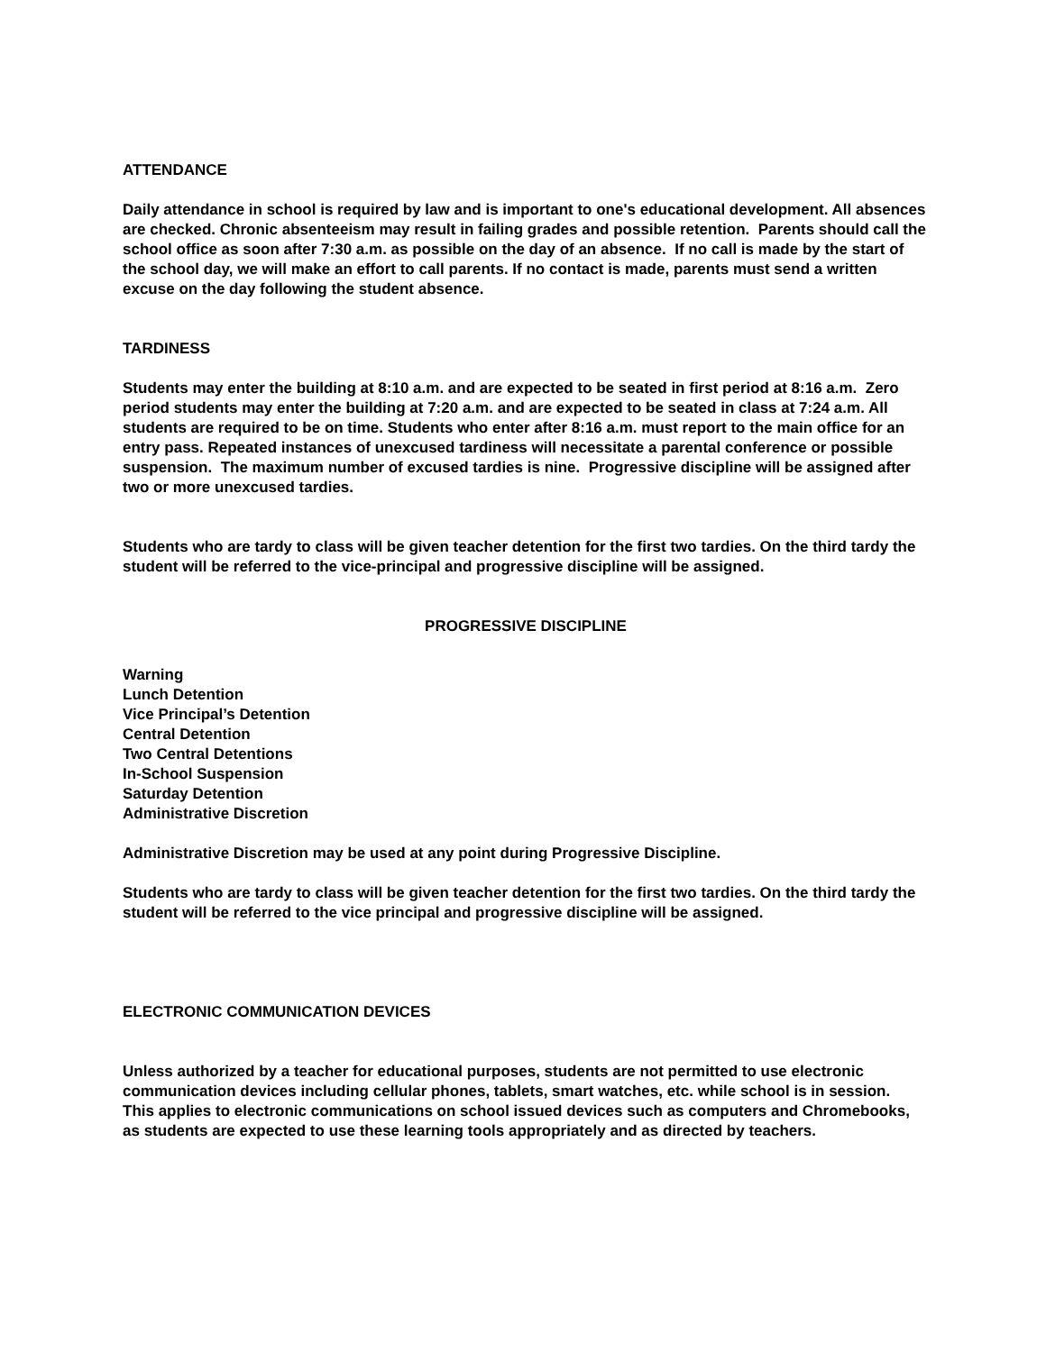ATTENDANCE
Daily attendance in school is required by law and is important to one's educational development. All absences are checked. Chronic absenteeism may result in failing grades and possible retention. Parents should call the school office as soon after 7:30 a.m. as possible on the day of an absence. If no call is made by the start of the school day, we will make an effort to call parents. If no contact is made, parents must send a written excuse on the day following the student absence.
TARDINESS
Students may enter the building at 8:10 a.m. and are expected to be seated in first period at 8:16 a.m. Zero period students may enter the building at 7:20 a.m. and are expected to be seated in class at 7:24 a.m. All students are required to be on time. Students who enter after 8:16 a.m. must report to the main office for an entry pass. Repeated instances of unexcused tardiness will necessitate a parental conference or possible suspension. The maximum number of excused tardies is nine. Progressive discipline will be assigned after two or more unexcused tardies.
Students who are tardy to class will be given teacher detention for the first two tardies. On the third tardy the student will be referred to the vice-principal and progressive discipline will be assigned.
PROGRESSIVE DISCIPLINE
Warning
Lunch Detention
Vice Principal’s Detention
Central Detention
Two Central Detentions
In-School Suspension
Saturday Detention
Administrative Discretion
Administrative Discretion may be used at any point during Progressive Discipline.
Students who are tardy to class will be given teacher detention for the first two tardies. On the third tardy the student will be referred to the vice principal and progressive discipline will be assigned.
ELECTRONIC COMMUNICATION DEVICES
Unless authorized by a teacher for educational purposes, students are not permitted to use electronic communication devices including cellular phones, tablets, smart watches, etc. while school is in session. This applies to electronic communications on school issued devices such as computers and Chromebooks, as students are expected to use these learning tools appropriately and as directed by teachers.